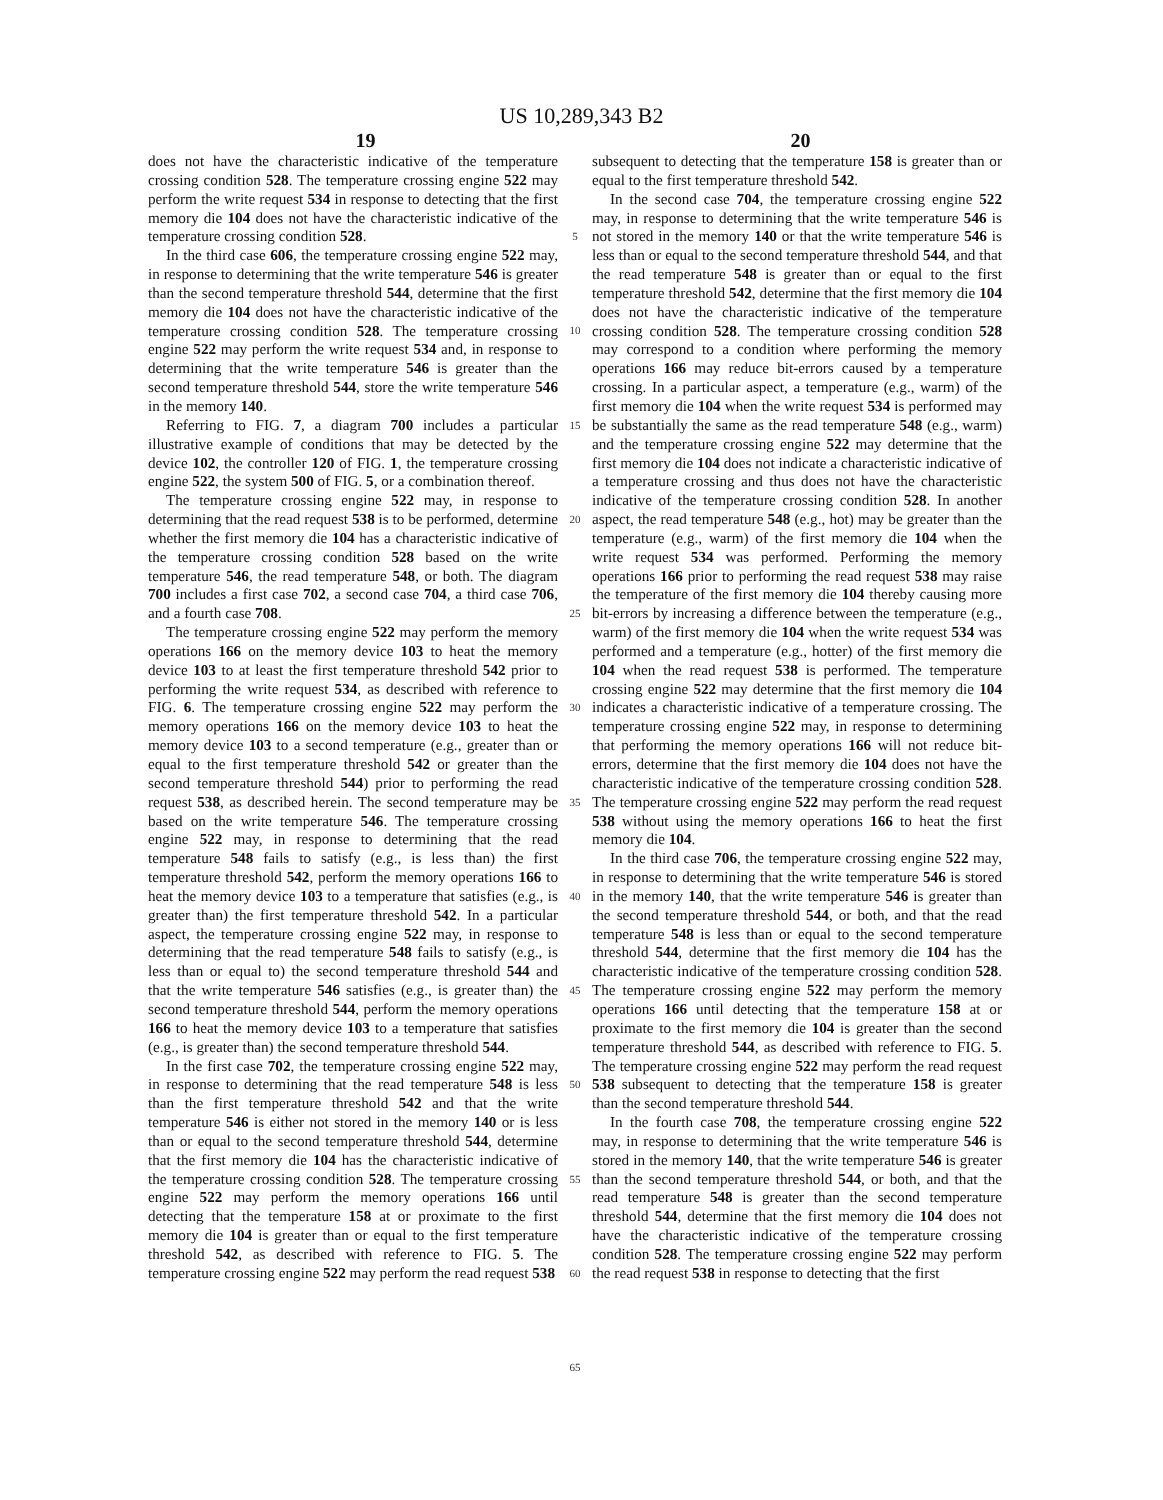US 10,289,343 B2
19 20
does not have the characteristic indicative of the temperature crossing condition 528. The temperature crossing engine 522 may perform the write request 534 in response to detecting that the first memory die 104 does not have the characteristic indicative of the temperature crossing condition 528.
In the third case 606, the temperature crossing engine 522 may, in response to determining that the write temperature 546 is greater than the second temperature threshold 544, determine that the first memory die 104 does not have the characteristic indicative of the temperature crossing condition 528. The temperature crossing engine 522 may perform the write request 534 and, in response to determining that the write temperature 546 is greater than the second temperature threshold 544, store the write temperature 546 in the memory 140.
Referring to FIG. 7, a diagram 700 includes a particular illustrative example of conditions that may be detected by the device 102, the controller 120 of FIG. 1, the temperature crossing engine 522, the system 500 of FIG. 5, or a combination thereof.
The temperature crossing engine 522 may, in response to determining that the read request 538 is to be performed, determine whether the first memory die 104 has a characteristic indicative of the temperature crossing condition 528 based on the write temperature 546, the read temperature 548, or both. The diagram 700 includes a first case 702, a second case 704, a third case 706, and a fourth case 708.
The temperature crossing engine 522 may perform the memory operations 166 on the memory device 103 to heat the memory device 103 to at least the first temperature threshold 542 prior to performing the write request 534, as described with reference to FIG. 6. The temperature crossing engine 522 may perform the memory operations 166 on the memory device 103 to heat the memory device 103 to a second temperature (e.g., greater than or equal to the first temperature threshold 542 or greater than the second temperature threshold 544) prior to performing the read request 538, as described herein. The second temperature may be based on the write temperature 546. The temperature crossing engine 522 may, in response to determining that the read temperature 548 fails to satisfy (e.g., is less than) the first temperature threshold 542, perform the memory operations 166 to heat the memory device 103 to a temperature that satisfies (e.g., is greater than) the first temperature threshold 542. In a particular aspect, the temperature crossing engine 522 may, in response to determining that the read temperature 548 fails to satisfy (e.g., is less than or equal to) the second temperature threshold 544 and that the write temperature 546 satisfies (e.g., is greater than) the second temperature threshold 544, perform the memory operations 166 to heat the memory device 103 to a temperature that satisfies (e.g., is greater than) the second temperature threshold 544.
In the first case 702, the temperature crossing engine 522 may, in response to determining that the read temperature 548 is less than the first temperature threshold 542 and that the write temperature 546 is either not stored in the memory 140 or is less than or equal to the second temperature threshold 544, determine that the first memory die 104 has the characteristic indicative of the temperature crossing condition 528. The temperature crossing engine 522 may perform the memory operations 166 until detecting that the temperature 158 at or proximate to the first memory die 104 is greater than or equal to the first temperature threshold 542, as described with reference to FIG. 5. The temperature crossing engine 522 may perform the read request 538
5
10
15
20
25
30
35
40
45
50
55
60
65
subsequent to detecting that the temperature 158 is greater than or equal to the first temperature threshold 542.
In the second case 704, the temperature crossing engine 522 may, in response to determining that the write temperature 546 is not stored in the memory 140 or that the write temperature 546 is less than or equal to the second temperature threshold 544, and that the read temperature 548 is greater than or equal to the first temperature threshold 542, determine that the first memory die 104 does not have the characteristic indicative of the temperature crossing condition 528. The temperature crossing condition 528 may correspond to a condition where performing the memory operations 166 may reduce bit-errors caused by a temperature crossing. In a particular aspect, a temperature (e.g., warm) of the first memory die 104 when the write request 534 is performed may be substantially the same as the read temperature 548 (e.g., warm) and the temperature crossing engine 522 may determine that the first memory die 104 does not indicate a characteristic indicative of a temperature crossing and thus does not have the characteristic indicative of the temperature crossing condition 528. In another aspect, the read temperature 548 (e.g., hot) may be greater than the temperature (e.g., warm) of the first memory die 104 when the write request 534 was performed. Performing the memory operations 166 prior to performing the read request 538 may raise the temperature of the first memory die 104 thereby causing more bit-errors by increasing a difference between the temperature (e.g., warm) of the first memory die 104 when the write request 534 was performed and a temperature (e.g., hotter) of the first memory die 104 when the read request 538 is performed. The temperature crossing engine 522 may determine that the first memory die 104 indicates a characteristic indicative of a temperature crossing. The temperature crossing engine 522 may, in response to determining that performing the memory operations 166 will not reduce bit-errors, determine that the first memory die 104 does not have the characteristic indicative of the temperature crossing condition 528. The temperature crossing engine 522 may perform the read request 538 without using the memory operations 166 to heat the first memory die 104.
In the third case 706, the temperature crossing engine 522 may, in response to determining that the write temperature 546 is stored in the memory 140, that the write temperature 546 is greater than the second temperature threshold 544, or both, and that the read temperature 548 is less than or equal to the second temperature threshold 544, determine that the first memory die 104 has the characteristic indicative of the temperature crossing condition 528. The temperature crossing engine 522 may perform the memory operations 166 until detecting that the temperature 158 at or proximate to the first memory die 104 is greater than the second temperature threshold 544, as described with reference to FIG. 5. The temperature crossing engine 522 may perform the read request 538 subsequent to detecting that the temperature 158 is greater than the second temperature threshold 544.
In the fourth case 708, the temperature crossing engine 522 may, in response to determining that the write temperature 546 is stored in the memory 140, that the write temperature 546 is greater than the second temperature threshold 544, or both, and that the read temperature 548 is greater than the second temperature threshold 544, determine that the first memory die 104 does not have the characteristic indicative of the temperature crossing condition 528. The temperature crossing engine 522 may perform the read request 538 in response to detecting that the first